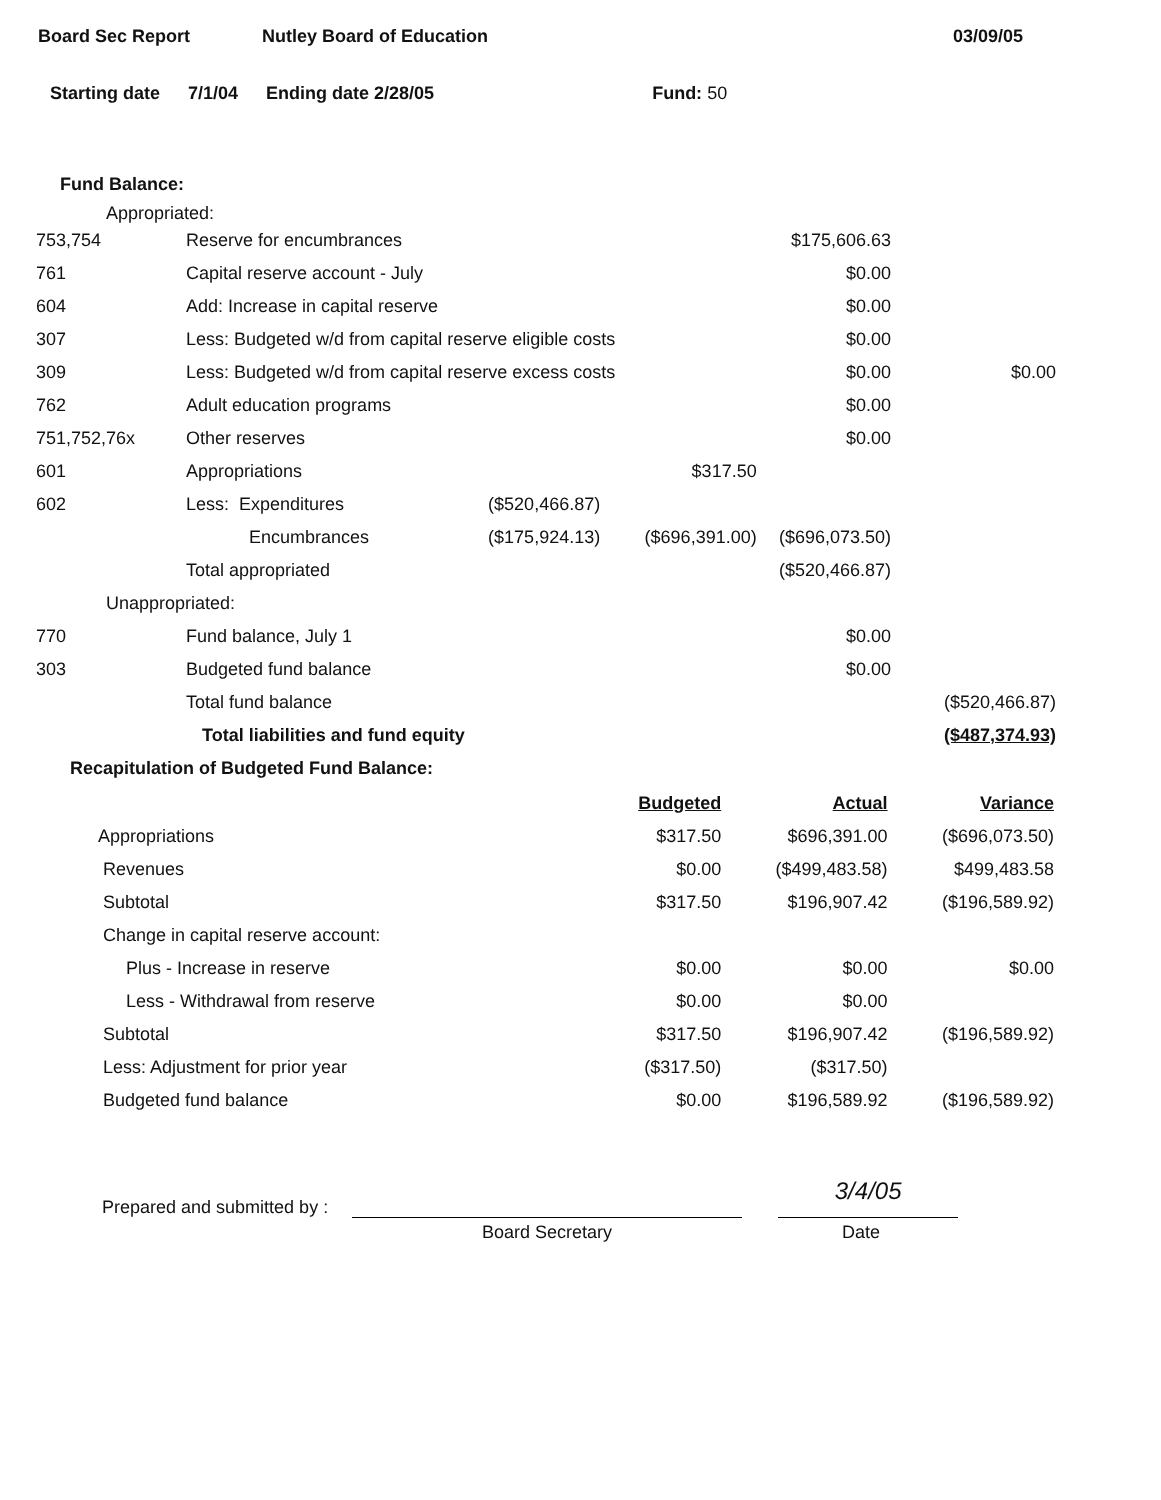Board Sec Report Nutley Board of Education 03/09/05
Starting date 7/1/04 Ending date 2/28/05 Fund: 50
Fund Balance:
Appropriated:
| 753,754 | Reserve for encumbrances | | | $175,606.63 | |
| 761 | Capital reserve account - July | | | $0.00 | |
| 604 | Add: Increase in capital reserve | | | $0.00 | |
| 307 | Less: Budgeted w/d from capital reserve eligible costs | | | $0.00 | |
| 309 | Less: Budgeted w/d from capital reserve excess costs | | | $0.00 | $0.00 |
| 762 | Adult education programs | | | $0.00 | |
| 751,752,76x | Other reserves | | | $0.00 | |
| 601 | Appropriations | | $317.50 | | |
| 602 | Less: Expenditures | ($520,466.87) | | | |
| | Encumbrances | ($175,924.13) | ($696,391.00) | ($696,073.50) | |
| | Total appropriated | | | ($520,466.87) | |
| Unappropriated: | | | | | |
| 770 | Fund balance, July 1 | | | $0.00 | |
| 303 | Budgeted fund balance | | | $0.00 | |
| | Total fund balance | | | | ($520,466.87) |
| | Total liabilities and fund equity | | | | ($487,374.93) |
Recapitulation of Budgeted Fund Balance:
| | Budgeted | Actual | Variance |
| Appropriations | $317.50 | $696,391.00 | ($696,073.50) |
| Revenues | $0.00 | ($499,483.58) | $499,483.58 |
| Subtotal | $317.50 | $196,907.42 | ($196,589.92) |
| Change in capital reserve account: | | | |
| Plus - Increase in reserve | $0.00 | $0.00 | $0.00 |
| Less - Withdrawal from reserve | $0.00 | $0.00 | |
| Subtotal | $317.50 | $196,907.42 | ($196,589.92) |
| Less: Adjustment for prior year | ($317.50) | ($317.50) | |
| Budgeted fund balance | $0.00 | $196,589.92 | ($196,589.92) |
Prepared and submitted by :
3/4/05
Board Secretary Date